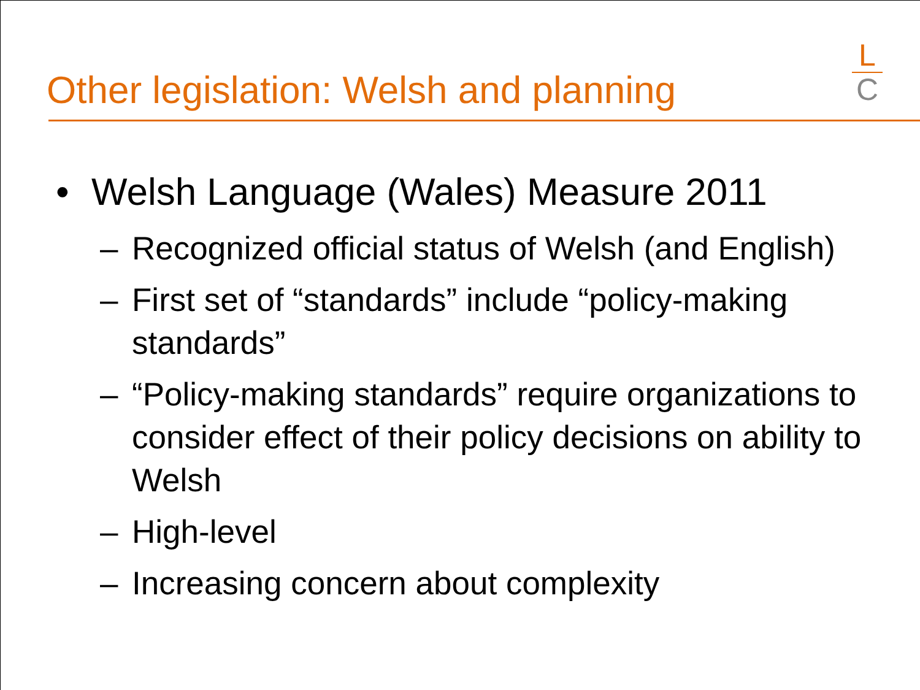Other legislation: Welsh and planning
L
C
• Welsh Language (Wales) Measure 2011
– Recognized official status of Welsh (and English)
– First set of “standards” include “policy-making standards”
– “Policy-making standards” require organizations to consider effect of their policy decisions on ability to Welsh
– High-level
– Increasing concern about complexity